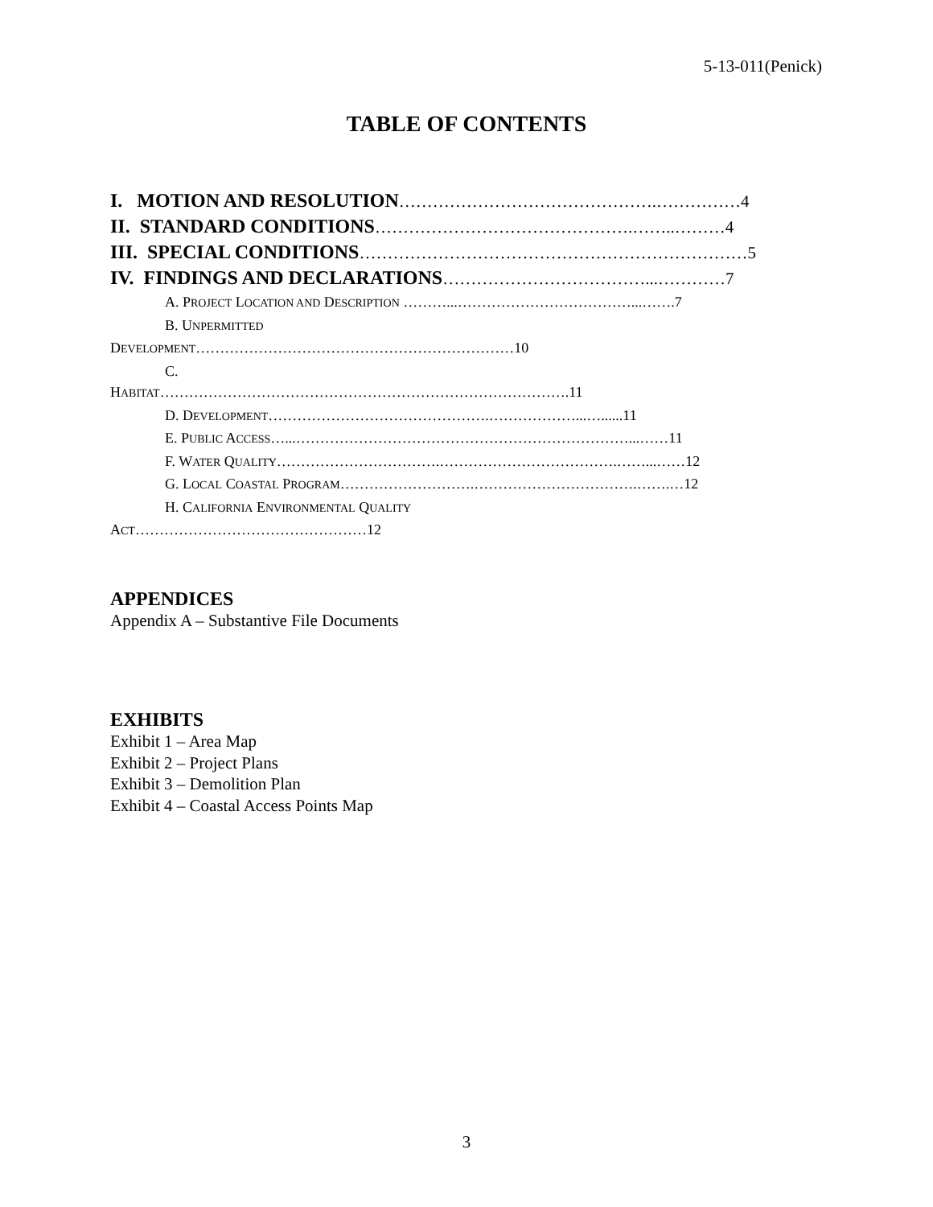5-13-011(Penick)
TABLE OF CONTENTS
I. MOTION AND RESOLUTION……………………………………….……………4
II. STANDARD CONDITIONS……………………………………….……..………4
III. SPECIAL CONDITIONS……………………………………………………………5
IV. FINDINGS AND DECLARATIONS………………………………...…………7
A. PROJECT LOCATION AND DESCRIPTION ………...………………………………...…….7
B. UNPERMITTED
DEVELOPMENT…………………………………………………………10
C.
HABITAT………………………………………………………………………….11
D. DEVELOPMENT……………………………………….………………...…......11
E. PUBLIC ACCESS…...……………………………………………………………...……11
F. WATER QUALITY…………………………….……………………………….……...……12
G. LOCAL COASTAL PROGRAM……………………….…………………………….…….…12
H. CALIFORNIA ENVIRONMENTAL QUALITY
ACT…………………………………………12
APPENDICES
Appendix A – Substantive File Documents
EXHIBITS
Exhibit 1 – Area Map
Exhibit 2 – Project Plans
Exhibit 3 – Demolition Plan
Exhibit 4 – Coastal Access Points Map
3